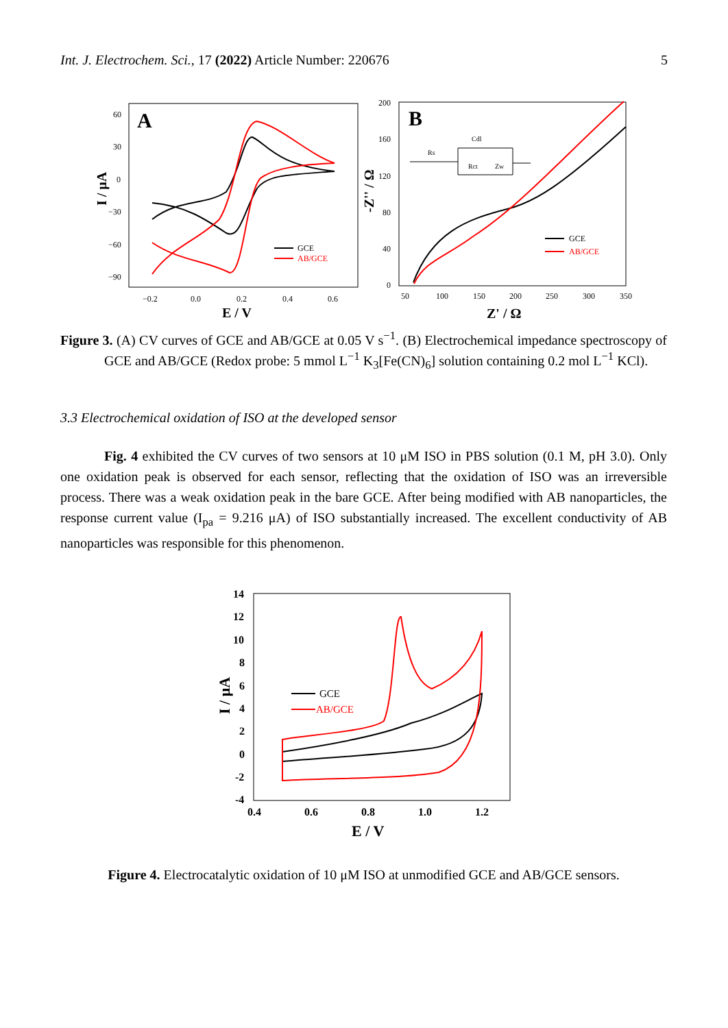Int. J. Electrochem. Sci., 17 (2022) Article Number: 220676 5
A
60
30
0
−30
−60
−90
−0.2
0.0
0.2
0.4
0.6
E / V
I / μA
GCE
AB/GCE
B
200
160
120
80
40
0
50
100
150
200
250
300
350
Z' / Ω
-Z'' / Ω
Rs
Cdl
Rct
Zw
GCE
AB/GCE
Figure 3. (A) CV curves of GCE and AB/GCE at 0.05 V s<sup>−1</sup>. (B) Electrochemical impedance spectroscopy of GCE and AB/GCE (Redox probe: 5 mmol L<sup>−1</sup> K<sub>3</sub>[Fe(CN)<sub>6</sub>] solution containing 0.2 mol L<sup>−1</sup> KCl).
3.3 Electrochemical oxidation of ISO at the developed sensor
Fig. 4 exhibited the CV curves of two sensors at 10 μM ISO in PBS solution (0.1 M, pH 3.0). Only one oxidation peak is observed for each sensor, reflecting that the oxidation of ISO was an irreversible process. There was a weak oxidation peak in the bare GCE. After being modified with AB nanoparticles, the response current value (I<sub>pa</sub> = 9.216 μA) of ISO substantially increased. The excellent conductivity of AB nanoparticles was responsible for this phenomenon.
14
12
10
8
6
4
2
0
-2
-4
0.4
0.6
0.8
1.0
1.2
E / V
I / μA
GCE
AB/GCE
Figure 4. Electrocatalytic oxidation of 10 μM ISO at unmodified GCE and AB/GCE sensors.